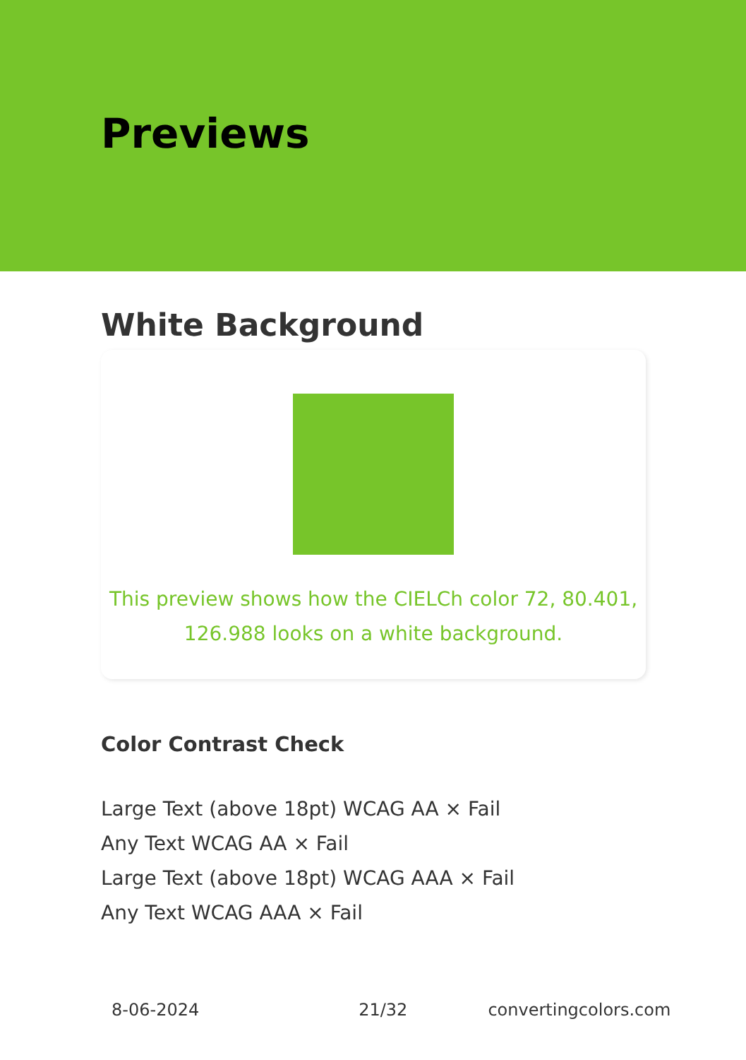Previews
White Background
This preview shows how the CIELCh color 72, 80.401, 126.988 looks on a white background.
Color Contrast Check
Large Text (above 18pt) WCAG AA × Fail
Any Text WCAG AA × Fail
Large Text (above 18pt) WCAG AAA × Fail
Any Text WCAG AAA × Fail
8-06-2024 21/32 convertingcolors.com